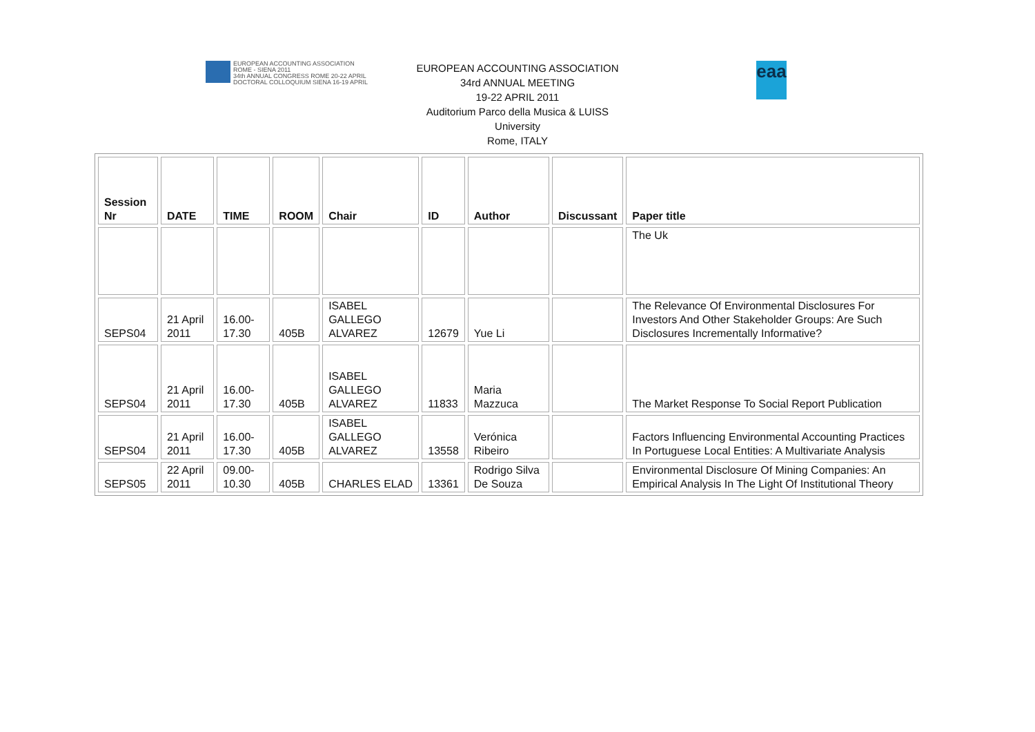EUROPEAN ACCOUNTING ASSOCIATION
ROME - SIENA 2011
34th ANNUAL CONGRESS ROME 20-22 APRIL
DOCTORAL COLLOQUIUM SIENA 16-19 APRIL
EUROPEAN ACCOUNTING ASSOCIATION
34rd ANNUAL MEETING
19-22 APRIL 2011
Auditorium Parco della Musica & LUISS
University
Rome, ITALY
eaa
| Session Nr | DATE | TIME | ROOM | Chair | ID | Author | Discussant | Paper title |
| --- | --- | --- | --- | --- | --- | --- | --- | --- |
| | | | | | | | | The Uk |
| SEPS04 | 21 April 2011 | 16.00-17.30 | 405B | ISABEL GALLEGO ALVAREZ | 12679 | Yue Li | | The Relevance Of Environmental Disclosures For Investors And Other Stakeholder Groups: Are Such Disclosures Incrementally Informative? |
| SEPS04 | 21 April 2011 | 16.00-17.30 | 405B | ISABEL GALLEGO ALVAREZ | 11833 | Maria Mazzuca | | The Market Response To Social Report Publication |
| SEPS04 | 21 April 2011 | 16.00-17.30 | 405B | ISABEL GALLEGO ALVAREZ | 13558 | Verónica Ribeiro | | Factors Influencing Environmental Accounting Practices In Portuguese Local Entities: A Multivariate Analysis |
| SEPS05 | 22 April 2011 | 09.00-10.30 | 405B | CHARLES ELAD | 13361 | Rodrigo Silva De Souza | | Environmental Disclosure Of Mining Companies: An Empirical Analysis In The Light Of Institutional Theory |